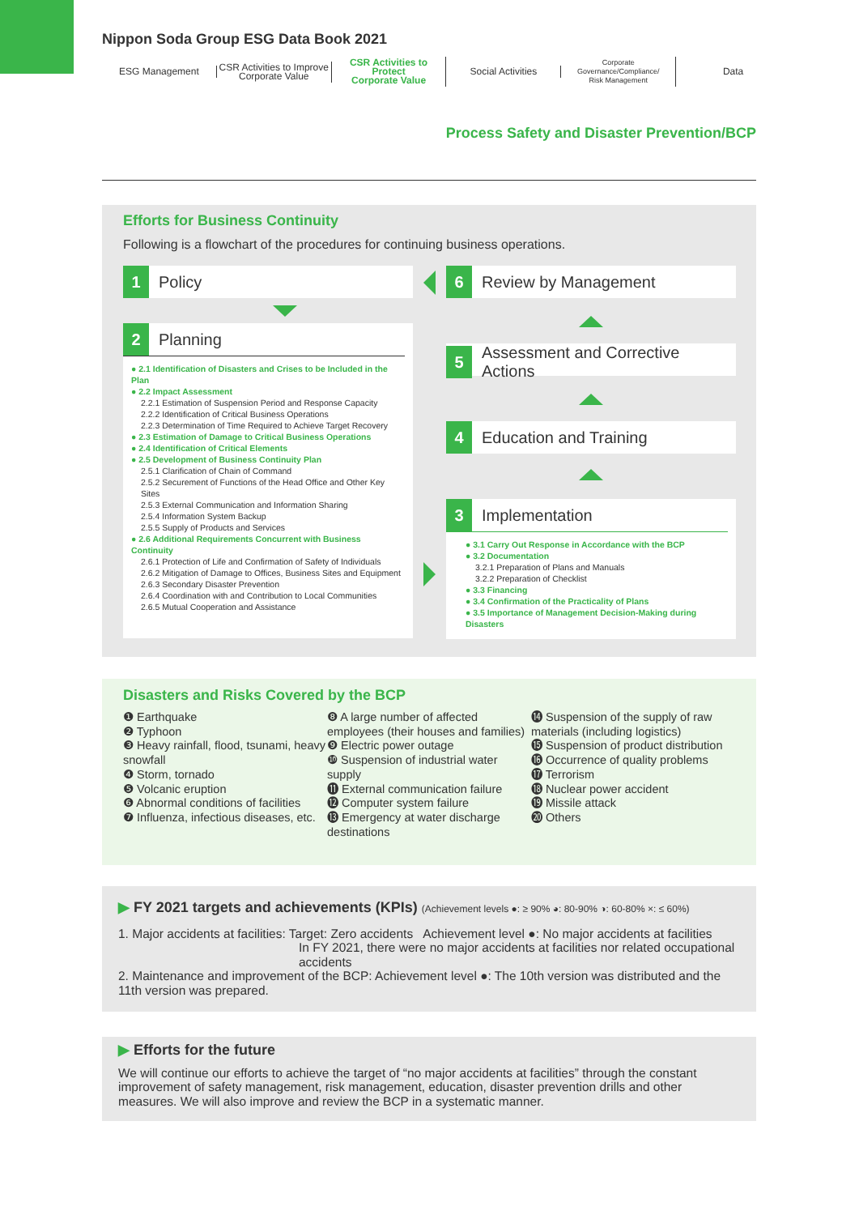Nippon Soda Group ESG Data Book 2021
ESG Management
CSR Activities to Improve
Corporate Value
CSR Activities to Protect
Corporate Value
Social Activities
Corporate Governance/Compliance/
Risk Management
Data
Process Safety and Disaster Prevention/BCP
Efforts for Business Continuity
Following is a flowchart of the procedures for continuing business operations.
1 Policy
2 Planning
● 2.1 Identification of Disasters and Crises to be Included in the Plan
● 2.2 Impact Assessment
2.2.1 Estimation of Suspension Period and Response Capacity
2.2.2 Identification of Critical Business Operations
2.2.3 Determination of Time Required to Achieve Target Recovery
● 2.3 Estimation of Damage to Critical Business Operations
● 2.4 Identification of Critical Elements
● 2.5 Development of Business Continuity Plan
2.5.1 Clarification of Chain of Command
2.5.2 Securement of Functions of the Head Office and Other Key Sites
2.5.3 External Communication and Information Sharing
2.5.4 Information System Backup
2.5.5 Supply of Products and Services
● 2.6 Additional Requirements Concurrent with Business Continuity
2.6.1 Protection of Life and Confirmation of Safety of Individuals
2.6.2 Mitigation of Damage to Offices, Business Sites and Equipment
2.6.3 Secondary Disaster Prevention
2.6.4 Coordination with and Contribution to Local Communities
2.6.5 Mutual Cooperation and Assistance
6 Review by Management
5 Assessment and Corrective Actions
4 Education and Training
3 Implementation
● 3.1 Carry Out Response in Accordance with the BCP
● 3.2 Documentation
3.2.1 Preparation of Plans and Manuals
3.2.2 Preparation of Checklist
● 3.3 Financing
● 3.4 Confirmation of the Practicality of Plans
● 3.5 Importance of Management Decision-Making during Disasters
Disasters and Risks Covered by the BCP
❶ Earthquake
❷ Typhoon
❸ Heavy rainfall, flood, tsunami, heavy snowfall
❹ Storm, tornado
❺ Volcanic eruption
❻ Abnormal conditions of facilities
❼ Influenza, infectious diseases, etc.
❽ A large number of affected employees (their houses and families)
❾ Electric power outage
❿ Suspension of industrial water supply
⓫ External communication failure
⓬ Computer system failure
⓭ Emergency at water discharge destinations
⓮ Suspension of the supply of raw materials (including logistics)
⓯ Suspension of product distribution
⓰ Occurrence of quality problems
⓱ Terrorism
⓲ Nuclear power accident
⓳ Missile attack
⓴ Others
▶ FY 2021 targets and achievements (KPIs) (Achievement levels ●: ≥ 90% ◕: 80-90% ◑: 60-80% ×: ≤ 60%)
1. Major accidents at facilities: Target: Zero accidents Achievement level ●: No major accidents at facilities
In FY 2021, there were no major accidents at facilities nor related occupational accidents
2. Maintenance and improvement of the BCP: Achievement level ●: The 10th version was distributed and the 11th version was prepared.
▶ Efforts for the future
We will continue our efforts to achieve the target of “no major accidents at facilities” through the constant improvement of safety management, risk management, education, disaster prevention drills and other measures. We will also improve and review the BCP in a systematic manner.